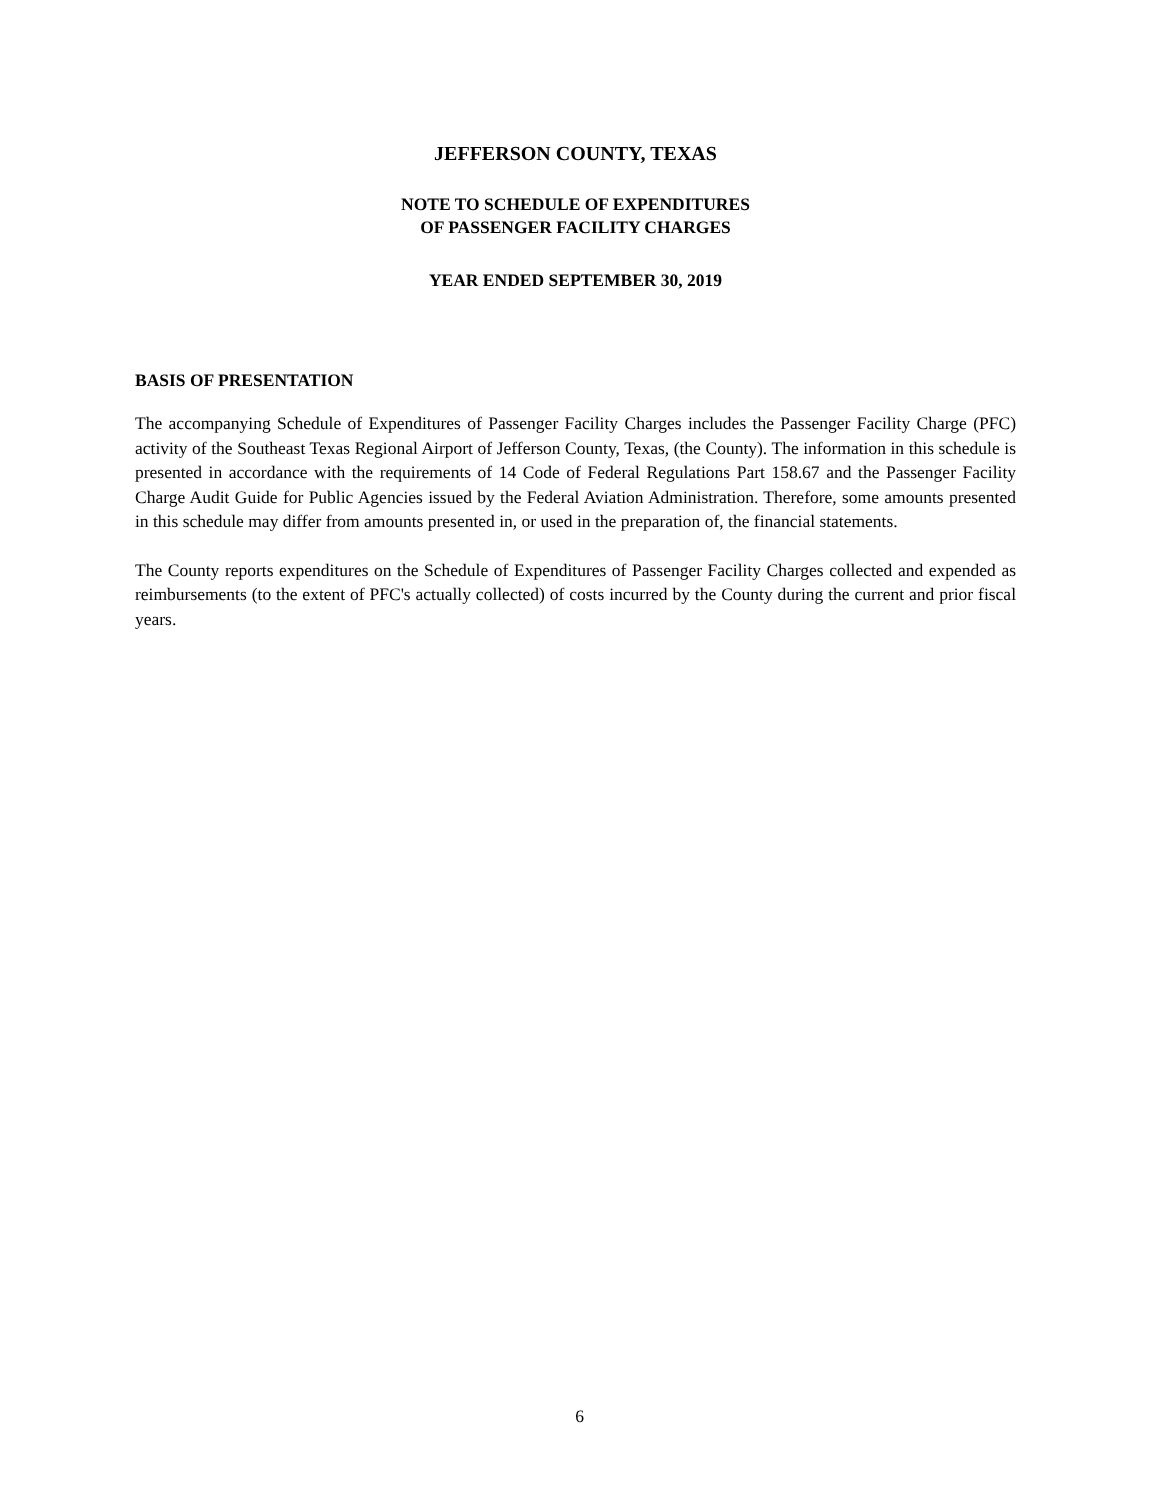JEFFERSON COUNTY, TEXAS
NOTE TO SCHEDULE OF EXPENDITURES
OF PASSENGER FACILITY CHARGES
YEAR ENDED SEPTEMBER 30, 2019
BASIS OF PRESENTATION
The accompanying Schedule of Expenditures of Passenger Facility Charges includes the Passenger Facility Charge (PFC) activity of the Southeast Texas Regional Airport of Jefferson County, Texas, (the County). The information in this schedule is presented in accordance with the requirements of 14 Code of Federal Regulations Part 158.67 and the Passenger Facility Charge Audit Guide for Public Agencies issued by the Federal Aviation Administration. Therefore, some amounts presented in this schedule may differ from amounts presented in, or used in the preparation of, the financial statements.
The County reports expenditures on the Schedule of Expenditures of Passenger Facility Charges collected and expended as reimbursements (to the extent of PFC's actually collected) of costs incurred by the County during the current and prior fiscal years.
6